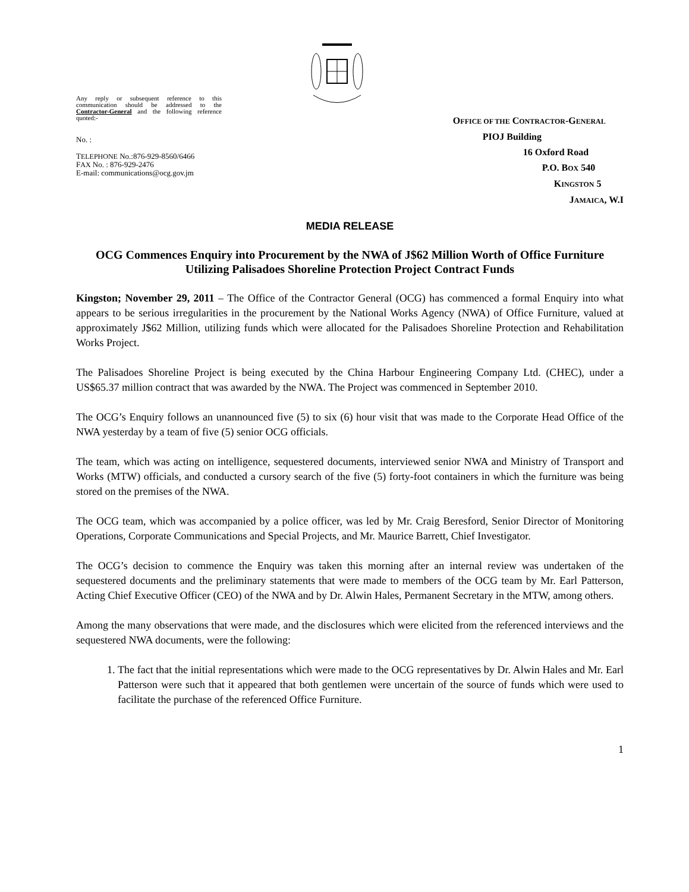Any reply or subsequent reference to this communication should be addressed to the Contractor-General and the following reference quoted:-
No. :
TELEPHONE No.:876-929-8560/6466
FAX No. : 876-929-2476
E-mail: communications@ocg.gov.jm
OFFICE OF THE CONTRACTOR-GENERAL
PIOJ Building
16 Oxford Road
P.O. BOX 540
KINGSTON 5
JAMAICA, W.I
MEDIA RELEASE
OCG Commences Enquiry into Procurement by the NWA of J$62 Million Worth of Office Furniture Utilizing Palisadoes Shoreline Protection Project Contract Funds
Kingston; November 29, 2011 – The Office of the Contractor General (OCG) has commenced a formal Enquiry into what appears to be serious irregularities in the procurement by the National Works Agency (NWA) of Office Furniture, valued at approximately J$62 Million, utilizing funds which were allocated for the Palisadoes Shoreline Protection and Rehabilitation Works Project.
The Palisadoes Shoreline Project is being executed by the China Harbour Engineering Company Ltd. (CHEC), under a US$65.37 million contract that was awarded by the NWA. The Project was commenced in September 2010.
The OCG’s Enquiry follows an unannounced five (5) to six (6) hour visit that was made to the Corporate Head Office of the NWA yesterday by a team of five (5) senior OCG officials.
The team, which was acting on intelligence, sequestered documents, interviewed senior NWA and Ministry of Transport and Works (MTW) officials, and conducted a cursory search of the five (5) forty-foot containers in which the furniture was being stored on the premises of the NWA.
The OCG team, which was accompanied by a police officer, was led by Mr. Craig Beresford, Senior Director of Monitoring Operations, Corporate Communications and Special Projects, and Mr. Maurice Barrett, Chief Investigator.
The OCG’s decision to commence the Enquiry was taken this morning after an internal review was undertaken of the sequestered documents and the preliminary statements that were made to members of the OCG team by Mr. Earl Patterson, Acting Chief Executive Officer (CEO) of the NWA and by Dr. Alwin Hales, Permanent Secretary in the MTW, among others.
Among the many observations that were made, and the disclosures which were elicited from the referenced interviews and the sequestered NWA documents, were the following:
1. The fact that the initial representations which were made to the OCG representatives by Dr. Alwin Hales and Mr. Earl Patterson were such that it appeared that both gentlemen were uncertain of the source of funds which were used to facilitate the purchase of the referenced Office Furniture.
1